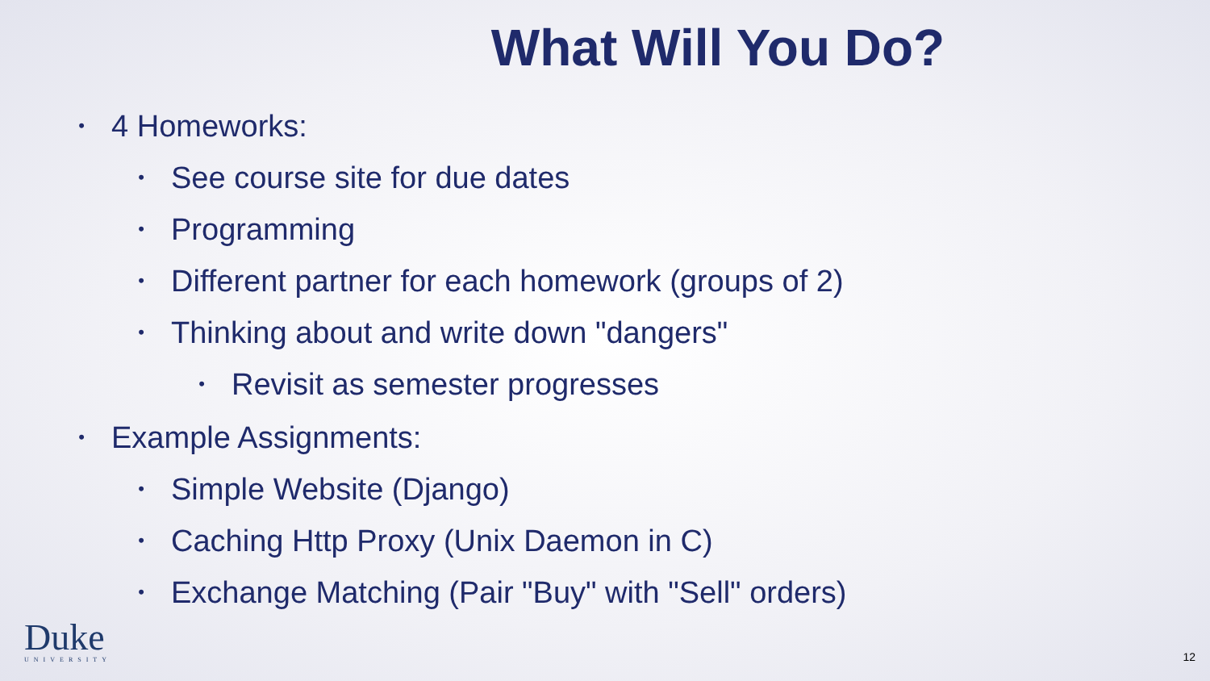What Will You Do?
• 4 Homeworks:
• See course site for due dates
• Programming
• Different partner for each homework (groups of 2)
• Thinking about and write down "dangers"
• Revisit as semester progresses
• Example Assignments:
• Simple Website (Django)
• Caching Http Proxy (Unix Daemon in C)
• Exchange Matching (Pair "Buy" with "Sell" orders)
Duke
UNIVERSITY
12